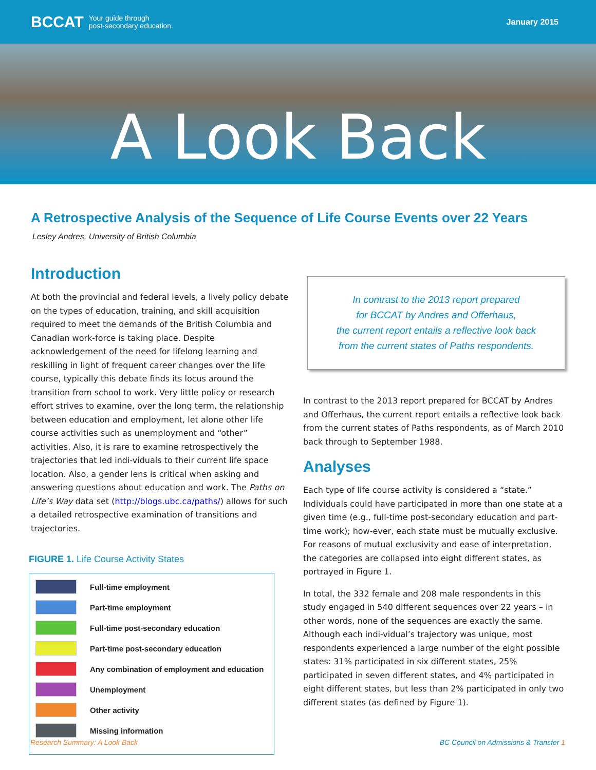BCCAT Your guide through
post-secondary education.
January 2015
A Look Back
A Retrospective Analysis of the Sequence of Life Course Events over 22 Years
Lesley Andres, University of British Columbia
Introduction
At both the provincial and federal levels, a lively policy debate on the types of education, training, and skill acquisition required to meet the demands of the British Columbia and Canadian work-force is taking place. Despite acknowledgement of the need for lifelong learning and reskilling in light of frequent career changes over the life course, typically this debate finds its locus around the transition from school to work. Very little policy or research effort strives to examine, over the long term, the relationship between education and employment, let alone other life course activities such as unemployment and “other” activities. Also, it is rare to examine retrospectively the trajectories that led indi-viduals to their current life space location. Also, a gender lens is critical when asking and answering questions about education and work. The Paths on Life’s Way data set (http://blogs.ubc.ca/paths/) allows for such a detailed retrospective examination of transitions and trajectories.
FIGURE 1. Life Course Activity States
Full-time employment
Part-time employment
Full-time post-secondary education
Part-time post-secondary education
Any combination of employment and education
Unemployment
Other activity
Missing information
In contrast to the 2013 report prepared
for BCCAT by Andres and Offerhaus,
the current report entails a reflective look back
from the current states of Paths respondents.
In contrast to the 2013 report prepared for BCCAT by Andres and Offerhaus, the current report entails a reflective look back from the current states of Paths respondents, as of March 2010 back through to September 1988.
Analyses
Each type of life course activity is considered a “state.” Individuals could have participated in more than one state at a given time (e.g., full-time post-secondary education and part-time work); how-ever, each state must be mutually exclusive. For reasons of mutual exclusivity and ease of interpretation, the categories are collapsed into eight different states, as portrayed in Figure 1.
In total, the 332 female and 208 male respondents in this study engaged in 540 different sequences over 22 years – in other words, none of the sequences are exactly the same. Although each indi-vidual’s trajectory was unique, most respondents experienced a large number of the eight possible states: 31% participated in six different states, 25% participated in seven different states, and 4% participated in eight different states, but less than 2% participated in only two different states (as defined by Figure 1).
Research Summary: A Look Back BC Council on Admissions & Transfer 1